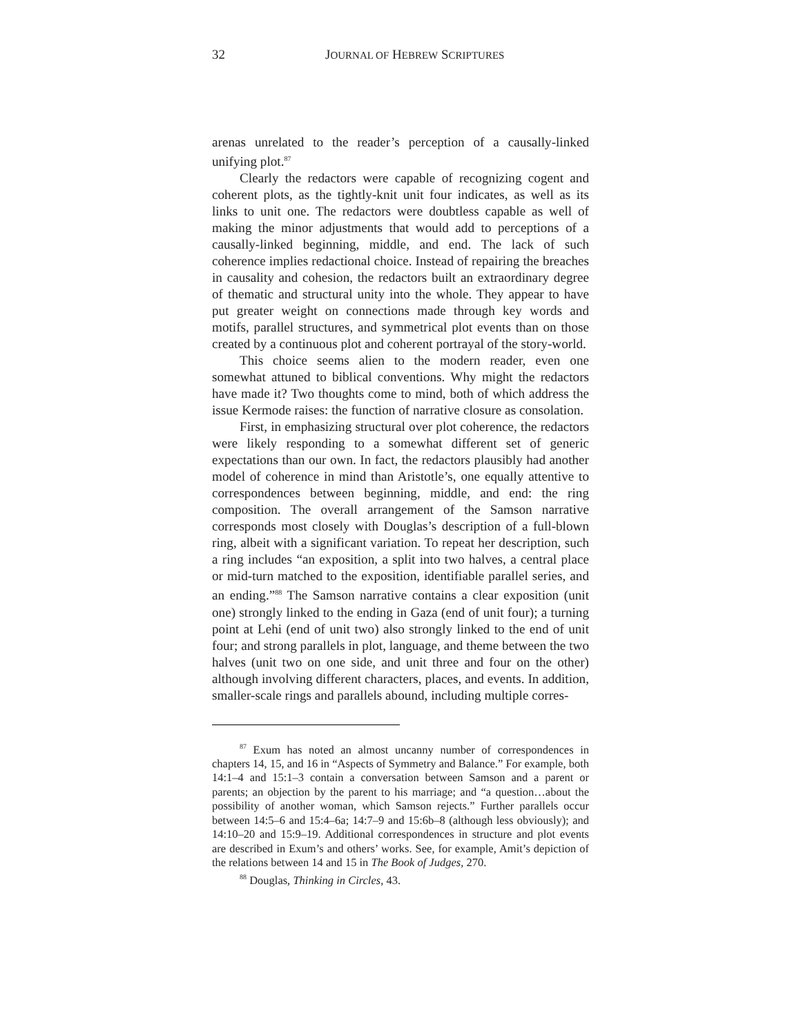32 JOURNAL OF HEBREW SCRIPTURES
arenas unrelated to the reader’s perception of a causally-linked unifying plot.<sup>87</sup>
Clearly the redactors were capable of recognizing cogent and coherent plots, as the tightly-knit unit four indicates, as well as its links to unit one. The redactors were doubtless capable as well of making the minor adjustments that would add to perceptions of a causally-linked beginning, middle, and end. The lack of such coherence implies redactional choice. Instead of repairing the breaches in causality and cohesion, the redactors built an extraordinary degree of thematic and structural unity into the whole. They appear to have put greater weight on connections made through key words and motifs, parallel structures, and symmetrical plot events than on those created by a continuous plot and coherent portrayal of the story-world.
This choice seems alien to the modern reader, even one somewhat attuned to biblical conventions. Why might the redactors have made it? Two thoughts come to mind, both of which address the issue Kermode raises: the function of narrative closure as consolation.
First, in emphasizing structural over plot coherence, the redactors were likely responding to a somewhat different set of generic expectations than our own. In fact, the redactors plausibly had another model of coherence in mind than Aristotle’s, one equally attentive to correspondences between beginning, middle, and end: the ring composition. The overall arrangement of the Samson narrative corresponds most closely with Douglas’s description of a full-blown ring, albeit with a significant variation. To repeat her description, such a ring includes “an exposition, a split into two halves, a central place or mid-turn matched to the exposition, identifiable parallel series, and an ending.”<sup>88</sup> The Samson narrative contains a clear exposition (unit one) strongly linked to the ending in Gaza (end of unit four); a turning point at Lehi (end of unit two) also strongly linked to the end of unit four; and strong parallels in plot, language, and theme between the two halves (unit two on one side, and unit three and four on the other) although involving different characters, places, and events. In addition, smaller-scale rings and parallels abound, including multiple corres-
<sup>87</sup> Exum has noted an almost uncanny number of correspondences in chapters 14, 15, and 16 in “Aspects of Symmetry and Balance.” For example, both 14:1–4 and 15:1–3 contain a conversation between Samson and a parent or parents; an objection by the parent to his marriage; and “a question…about the possibility of another woman, which Samson rejects.” Further parallels occur between 14:5–6 and 15:4–6a; 14:7–9 and 15:6b–8 (although less obviously); and 14:10–20 and 15:9–19. Additional correspondences in structure and plot events are described in Exum’s and others’ works. See, for example, Amit’s depiction of the relations between 14 and 15 in The Book of Judges, 270.
<sup>88</sup> Douglas, Thinking in Circles, 43.